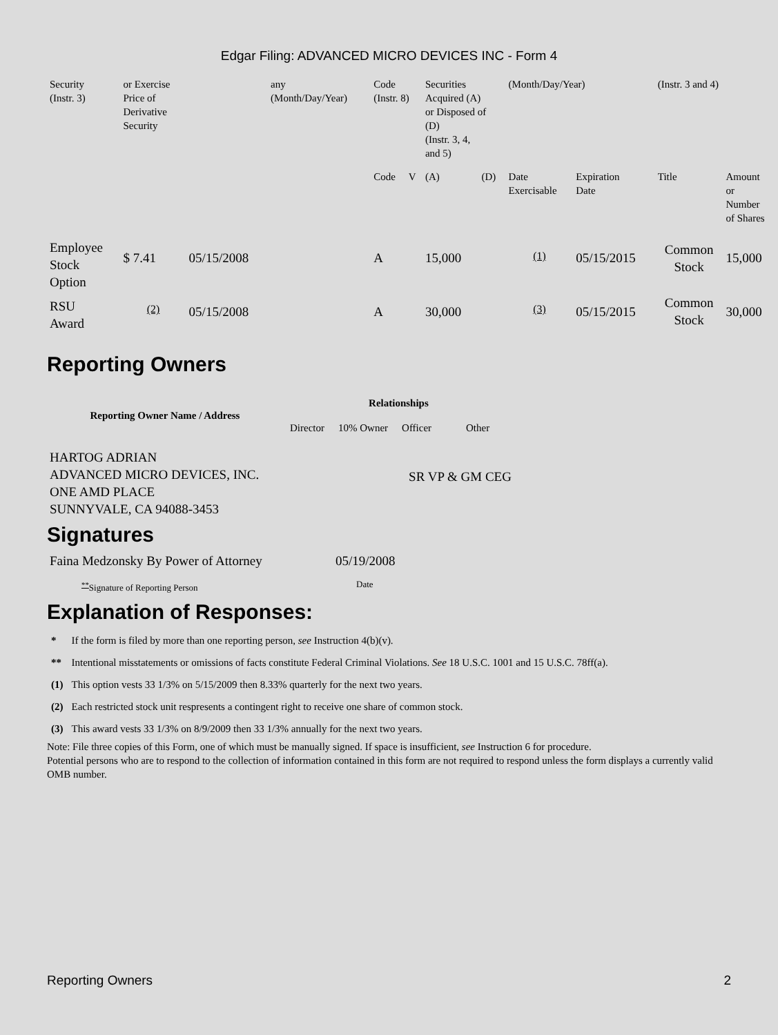Edgar Filing: ADVANCED MICRO DEVICES INC - Form 4
| Security (Instr. 3) | or Exercise Price of Derivative Security | | any (Month/Day/Year) | Code (Instr. 8) | | Securities Acquired (A) or Disposed of (D) (Instr. 3, 4, and 5) | | (Month/Day/Year) | | (Instr. 3 and 4) | |
| | | | | Code | V | (A) | (D) | Date Exercisable | Expiration Date | Title | Amount or Number of Shares |
| Employee Stock Option | $ 7.41 | 05/15/2008 | | A | | 15,000 | | <sup>(1)</sup> | 05/15/2015 | Common Stock | 15,000 |
| RSU Award | <sup>(2)</sup> | 05/15/2008 | | A | | 30,000 | | <sup>(3)</sup> | 05/15/2015 | Common Stock | 30,000 |
Reporting Owners
| Reporting Owner Name / Address | Relationships | | | |
| --- | --- | --- | --- | --- |
| | Director | 10% Owner | Officer | Other |
| HARTOG ADRIAN ADVANCED MICRO DEVICES, INC. ONE AMD PLACE SUNNYVALE, CA 94088-3453 | | | SR VP & GM CEG | |
Signatures
| Faina Medzonsky By Power of Attorney | 05/19/2008 |
| <sup>**</sup> Signature of Reporting Person | Date |
Explanation of Responses:
| * | If the form is filed by more than one reporting person, see Instruction 4(b)(v). |
| ** | Intentional misstatements or omissions of facts constitute Federal Criminal Violations. See 18 U.S.C. 1001 and 15 U.S.C. 78ff(a). |
| (1) | This option vests 33 1/3% on 5/15/2009 then 8.33% quarterly for the next two years. |
| (2) | Each restricted stock unit respresents a contingent right to receive one share of common stock. |
| (3) | This award vests 33 1/3% on 8/9/2009 then 33 1/3% annually for the next two years. |
Note: File three copies of this Form, one of which must be manually signed. If space is insufficient, see Instruction 6 for procedure.
Potential persons who are to respond to the collection of information contained in this form are not required to respond unless the form displays a currently valid OMB number.
Reporting Owners 2